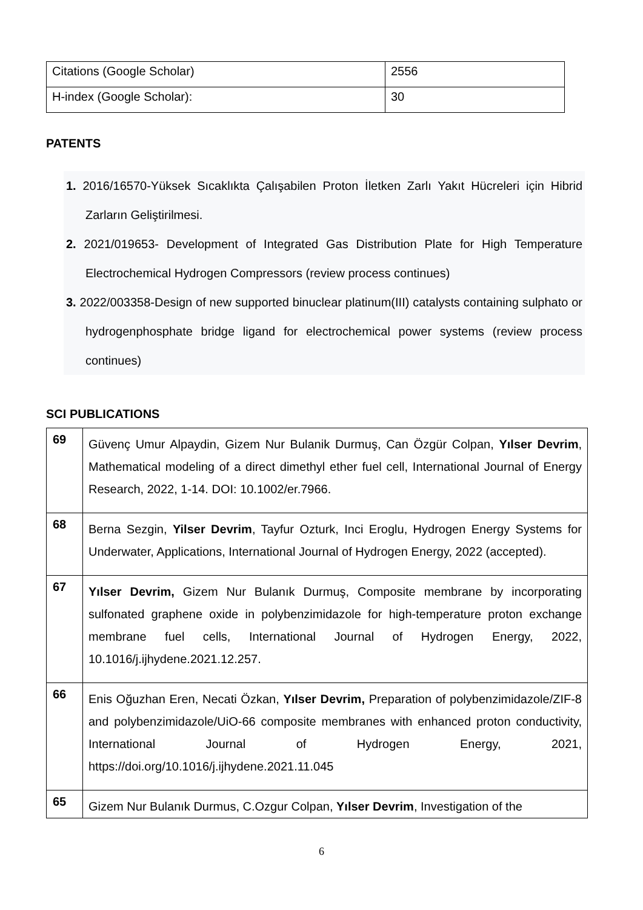| Citations (Google Scholar) | 2556 |
| H-index (Google Scholar): | 30 |
PATENTS
1. 2016/16570-Yüksek Sıcaklıkta Çalışabilen Proton İletken Zarlı Yakıt Hücreleri için Hibrid Zarların Geliştirilmesi.
2. 2021/019653- Development of Integrated Gas Distribution Plate for High Temperature Electrochemical Hydrogen Compressors (review process continues)
3. 2022/003358-Design of new supported binuclear platinum(III) catalysts containing sulphato or hydrogenphosphate bridge ligand for electrochemical power systems (review process continues)
SCI PUBLICATIONS
| 69 | Güvenç Umur Alpaydin, Gizem Nur Bulanik Durmuş, Can Özgür Colpan, Yılser Devrim , Mathematical modeling of a direct dimethyl ether fuel cell, International Journal of Energy Research, 2022, 1-14. DOI: 10.1002/er.7966. |
| 68 | Berna Sezgin, Yilser Devrim , Tayfur Ozturk, Inci Eroglu, Hydrogen Energy Systems for Underwater, Applications, International Journal of Hydrogen Energy, 2022 (accepted). |
| 67 | Yılser Devrim, Gizem Nur Bulanık Durmuş, Composite membrane by incorporating sulfonated graphene oxide in polybenzimidazole for high-temperature proton exchange membrane fuel cells, International Journal of Hydrogen Energy, 2022, 10.1016/j.ijhydene.2021.12.257. |
| 66 | Enis Oğuzhan Eren, Necati Özkan, Yılser Devrim, Preparation of polybenzimidazole/ZIF-8 and polybenzimidazole/UiO-66 composite membranes with enhanced proton conductivity, International Journal of Hydrogen Energy, 2021, https://doi.org/10.1016/j.ijhydene.2021.11.045 |
| 65 | Gizem Nur Bulanık Durmus, C.Ozgur Colpan, Yılser Devrim , Investigation of the |
6